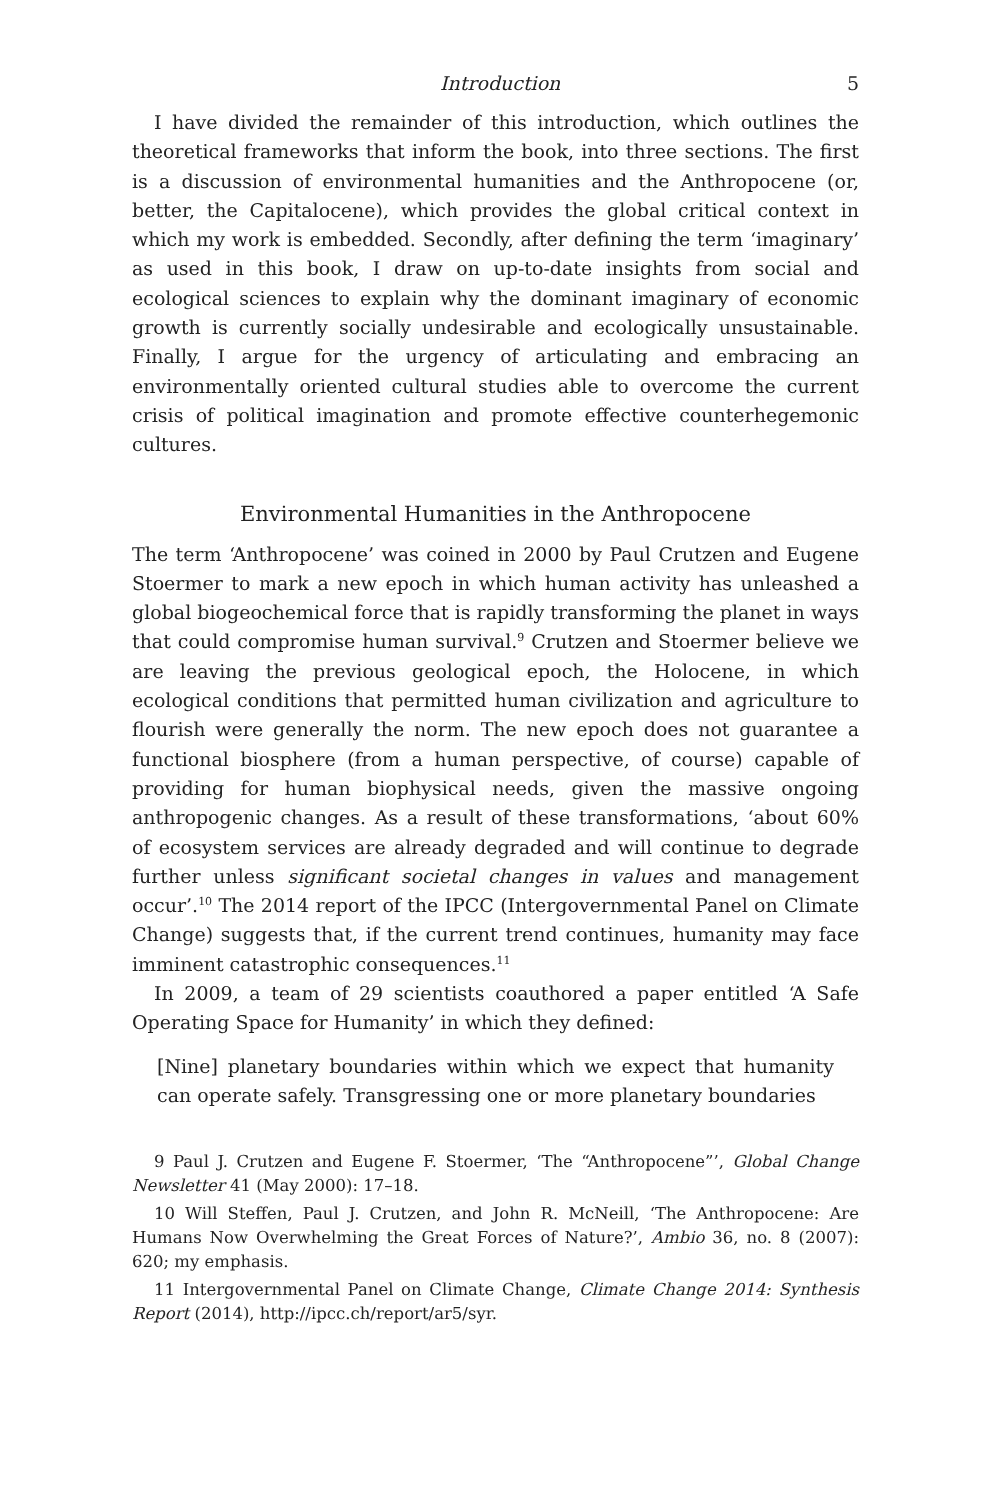Introduction 5
I have divided the remainder of this introduction, which outlines the theoretical frameworks that inform the book, into three sections. The first is a discussion of environmental humanities and the Anthropocene (or, better, the Capitalocene), which provides the global critical context in which my work is embedded. Secondly, after defining the term ‘imaginary’ as used in this book, I draw on up-to-date insights from social and ecological sciences to explain why the dominant imaginary of economic growth is currently socially undesirable and ecologically unsustainable. Finally, I argue for the urgency of articulating and embracing an environmentally oriented cultural studies able to overcome the current crisis of political imagination and promote effective counterhegemonic cultures.
Environmental Humanities in the Anthropocene
The term ‘Anthropocene’ was coined in 2000 by Paul Crutzen and Eugene Stoermer to mark a new epoch in which human activity has unleashed a global biogeochemical force that is rapidly transforming the planet in ways that could compromise human survival.<sup>9</sup> Crutzen and Stoermer believe we are leaving the previous geological epoch, the Holocene, in which ecological conditions that permitted human civilization and agriculture to flourish were generally the norm. The new epoch does not guarantee a functional biosphere (from a human perspective, of course) capable of providing for human biophysical needs, given the massive ongoing anthropogenic changes. As a result of these transformations, ‘about 60% of ecosystem services are already degraded and will continue to degrade further unless significant societal changes in values and management occur’.<sup>10</sup> The 2014 report of the IPCC (Intergovernmental Panel on Climate Change) suggests that, if the current trend continues, humanity may face imminent catastrophic consequences.<sup>11</sup>
In 2009, a team of 29 scientists coauthored a paper entitled ‘A Safe Operating Space for Humanity’ in which they defined:
[Nine] planetary boundaries within which we expect that humanity can operate safely. Transgressing one or more planetary boundaries
9 Paul J. Crutzen and Eugene F. Stoermer, ‘The “Anthropocene”’, Global Change Newsletter 41 (May 2000): 17–18.
10 Will Steffen, Paul J. Crutzen, and John R. McNeill, ‘The Anthropocene: Are Humans Now Overwhelming the Great Forces of Nature?’, Ambio 36, no. 8 (2007): 620; my emphasis.
11 Intergovernmental Panel on Climate Change, Climate Change 2014: Synthesis Report (2014), http://ipcc.ch/report/ar5/syr.